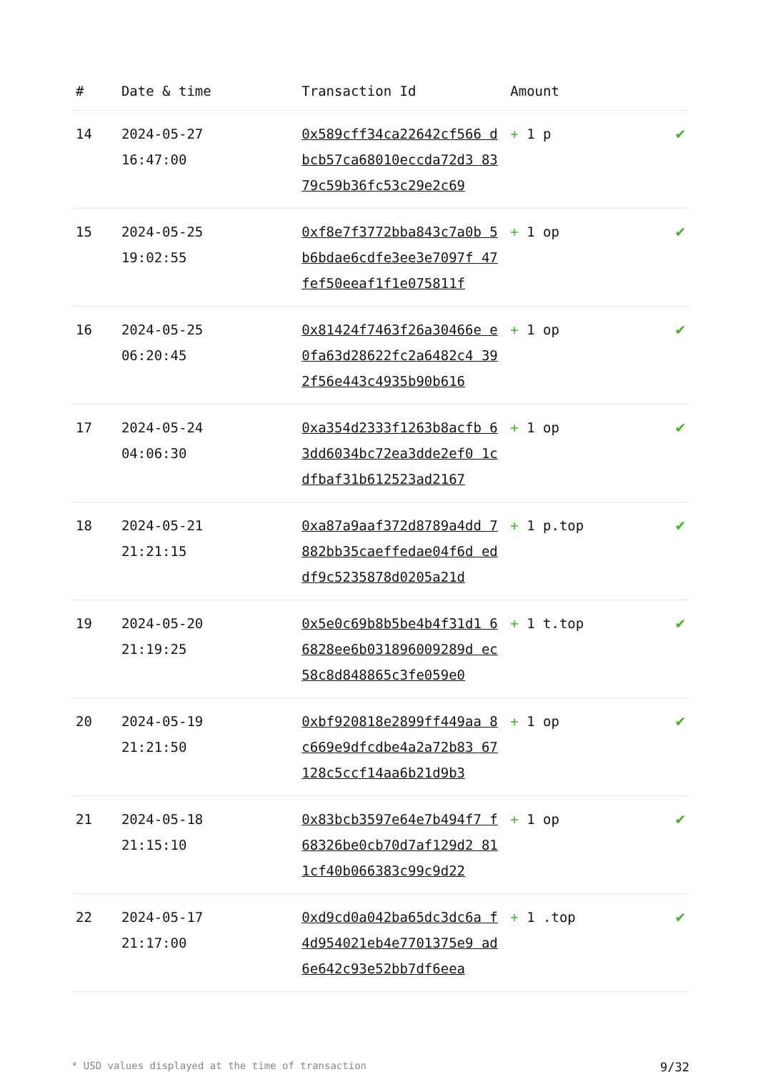| # | Date & time | Transaction Id | Amount | |
| --- | --- | --- | --- | --- |
| 14 | 2024-05-27 16:47:00 | 0x589cff34ca22642cf566 dbcb57ca68010eccda72d3 8379c59b36fc53c29e2c69 | + 1 p | ✔ |
| 15 | 2024-05-25 19:02:55 | 0xf8e7f3772bba843c7a0b 5b6bdae6cdfe3ee3e7097f 47fef50eeaf1f1e075811f | + 1 op | ✔ |
| 16 | 2024-05-25 06:20:45 | 0x81424f7463f26a30466e e0fa63d28622fc2a6482c4 392f56e443c4935b90b616 | + 1 op | ✔ |
| 17 | 2024-05-24 04:06:30 | 0xa354d2333f1263b8acfb 63dd6034bc72ea3dde2ef0 1cdfbaf31b612523ad2167 | + 1 op | ✔ |
| 18 | 2024-05-21 21:21:15 | 0xa87a9aaf372d8789a4dd 7882bb35caeffedae04f6d eddf9c5235878d0205a21d | + 1 p.top | ✔ |
| 19 | 2024-05-20 21:19:25 | 0x5e0c69b8b5be4b4f31d1 66828ee6b031896009289d ec58c8d848865c3fe059e0 | + 1 t.top | ✔ |
| 20 | 2024-05-19 21:21:50 | 0xbf920818e2899ff449aa 8c669e9dfcdbe4a2a72b83 67128c5ccf14aa6b21d9b3 | + 1 op | ✔ |
| 21 | 2024-05-18 21:15:10 | 0x83bcb3597e64e7b494f7 f68326be0cb70d7af129d2 811cf40b066383c99c9d22 | + 1 op | ✔ |
| 22 | 2024-05-17 21:17:00 | 0xd9cd0a042ba65dc3dc6a f4d954021eb4e7701375e9 ad6e642c93e52bb7df6eea | + 1 .top | ✔ |
* USD values displayed at the time of transaction 9/32